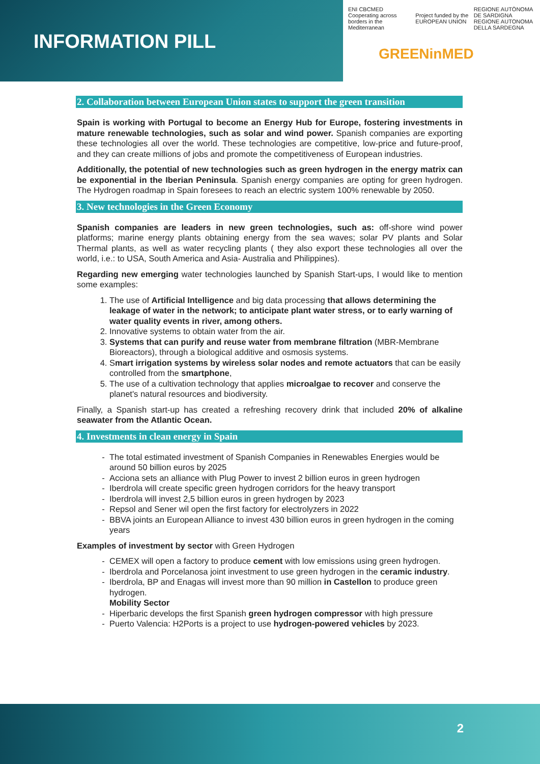INFORMATION PILL
ENI CBCMED
Cooperating across borders in the Mediterranean Project funded by the EUROPEAN UNION REGIONE AUTÒNOMA DE SARDIGNA
REGIONE AUTONOMA DELLA SARDEGNA
GREENinMED
2. Collaboration between European Union states to support the green transition
Spain is working with Portugal to become an Energy Hub for Europe, fostering investments in mature renewable technologies, such as solar and wind power. Spanish companies are exporting these technologies all over the world. These technologies are competitive, low-price and future-proof, and they can create millions of jobs and promote the competitiveness of European industries.
Additionally, the potential of new technologies such as green hydrogen in the energy matrix can be exponential in the Iberian Peninsula. Spanish energy companies are opting for green hydrogen. The Hydrogen roadmap in Spain foresees to reach an electric system 100% renewable by 2050.
3. New technologies in the Green Economy
Spanish companies are leaders in new green technologies, such as: off-shore wind power platforms; marine energy plants obtaining energy from the sea waves; solar PV plants and Solar Thermal plants, as well as water recycling plants ( they also export these technologies all over the world, i.e.: to USA, South America and Asia- Australia and Philippines).
Regarding new emerging water technologies launched by Spanish Start-ups, I would like to mention some examples:
1. The use of Artificial Intelligence and big data processing that allows determining the leakage of water in the network; to anticipate plant water stress, or to early warning of water quality events in river, among others.
2. Innovative systems to obtain water from the air.
3. Systems that can purify and reuse water from membrane filtration (MBR-Membrane Bioreactors), through a biological additive and osmosis systems.
4. Smart irrigation systems by wireless solar nodes and remote actuators that can be easily controlled from the smartphone,
5. The use of a cultivation technology that applies microalgae to recover and conserve the planet's natural resources and biodiversity.
Finally, a Spanish start-up has created a refreshing recovery drink that included 20% of alkaline seawater from the Atlantic Ocean.
4. Investments in clean energy in Spain
The total estimated investment of Spanish Companies in Renewables Energies would be around 50 billion euros by 2025
Acciona sets an alliance with Plug Power to invest 2 billion euros in green hydrogen
Iberdrola will create specific green hydrogen corridors for the heavy transport
Iberdrola will invest 2,5 billion euros in green hydrogen by 2023
Repsol and Sener wil open the first factory for electrolyzers in 2022
BBVA joints an European Alliance to invest 430 billion euros in green hydrogen in the coming years
Examples of investment by sector with Green Hydrogen
CEMEX will open a factory to produce cement with low emissions using green hydrogen.
Iberdrola and Porcelanosa joint investment to use green hydrogen in the ceramic industry.
Iberdrola, BP and Enagas will invest more than 90 million in Castellon to produce green hydrogen.
Mobility Sector
Hiperbaric develops the first Spanish green hydrogen compressor with high pressure
Puerto Valencia: H2Ports is a project to use hydrogen-powered vehicles by 2023.
2